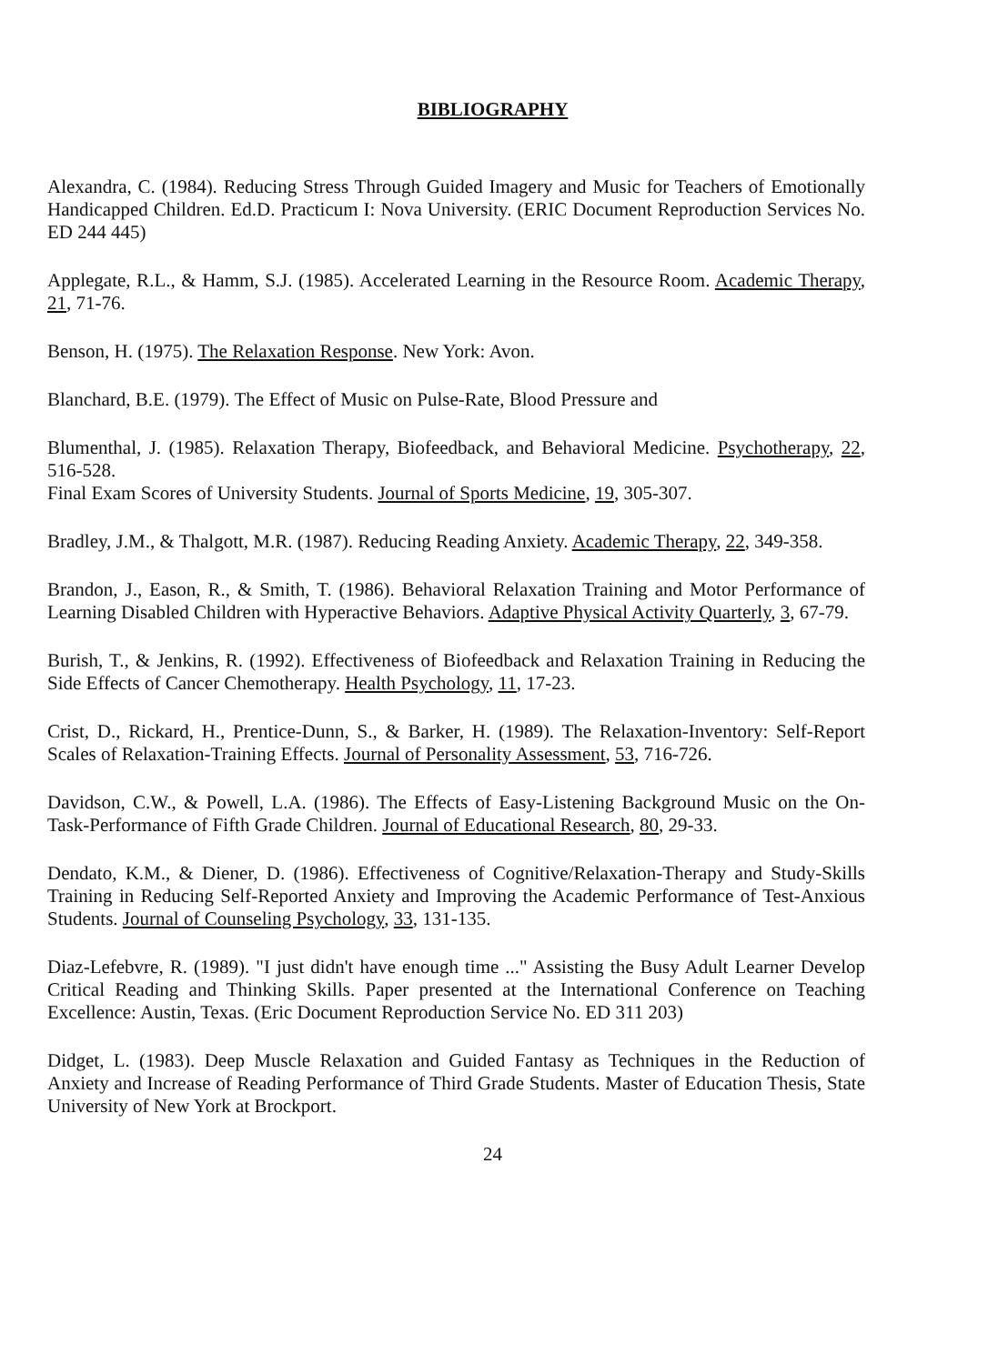BIBLIOGRAPHY
Alexandra, C. (1984). Reducing Stress Through Guided Imagery and Music for Teachers of Emotionally Handicapped Children. Ed.D. Practicum I: Nova University. (ERIC Document Reproduction Services No. ED 244 445)
Applegate, R.L., & Hamm, S.J. (1985). Accelerated Learning in the Resource Room. Academic Therapy, 21, 71-76.
Benson, H. (1975). The Relaxation Response. New York: Avon.
Blanchard, B.E. (1979). The Effect of Music on Pulse-Rate, Blood Pressure and
Blumenthal, J. (1985). Relaxation Therapy, Biofeedback, and Behavioral Medicine. Psychotherapy, 22, 516-528.
Final Exam Scores of University Students. Journal of Sports Medicine, 19, 305-307.
Bradley, J.M., & Thalgott, M.R. (1987). Reducing Reading Anxiety. Academic Therapy, 22, 349-358.
Brandon, J., Eason, R., & Smith, T. (1986). Behavioral Relaxation Training and Motor Performance of Learning Disabled Children with Hyperactive Behaviors. Adaptive Physical Activity Quarterly, 3, 67-79.
Burish, T., & Jenkins, R. (1992). Effectiveness of Biofeedback and Relaxation Training in Reducing the Side Effects of Cancer Chemotherapy. Health Psychology, 11, 17-23.
Crist, D., Rickard, H., Prentice-Dunn, S., & Barker, H. (1989). The Relaxation-Inventory: Self-Report Scales of Relaxation-Training Effects. Journal of Personality Assessment, 53, 716-726.
Davidson, C.W., & Powell, L.A. (1986). The Effects of Easy-Listening Background Music on the On-Task-Performance of Fifth Grade Children. Journal of Educational Research, 80, 29-33.
Dendato, K.M., & Diener, D. (1986). Effectiveness of Cognitive/Relaxation-Therapy and Study-Skills Training in Reducing Self-Reported Anxiety and Improving the Academic Performance of Test-Anxious Students. Journal of Counseling Psychology, 33, 131-135.
Diaz-Lefebvre, R. (1989). "I just didn't have enough time ..." Assisting the Busy Adult Learner Develop Critical Reading and Thinking Skills. Paper presented at the International Conference on Teaching Excellence: Austin, Texas. (Eric Document Reproduction Service No. ED 311 203)
Didget, L. (1983). Deep Muscle Relaxation and Guided Fantasy as Techniques in the Reduction of Anxiety and Increase of Reading Performance of Third Grade Students. Master of Education Thesis, State University of New York at Brockport.
24